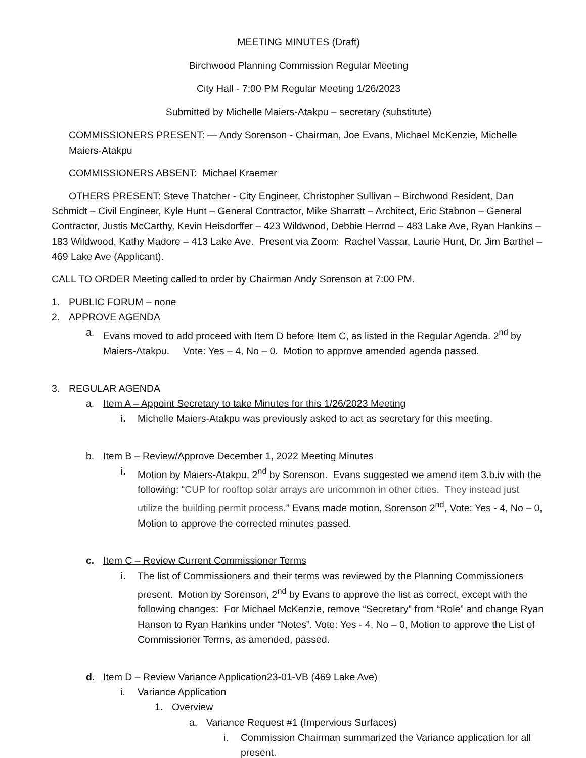MEETING MINUTES (Draft)
Birchwood Planning Commission Regular Meeting
City Hall - 7:00 PM Regular Meeting 1/26/2023
Submitted by Michelle Maiers-Atakpu – secretary (substitute)
COMMISSIONERS PRESENT: — Andy Sorenson - Chairman, Joe Evans, Michael McKenzie, Michelle Maiers-Atakpu
COMMISSIONERS ABSENT: Michael Kraemer
OTHERS PRESENT: Steve Thatcher - City Engineer, Christopher Sullivan – Birchwood Resident, Dan Schmidt – Civil Engineer, Kyle Hunt – General Contractor, Mike Sharratt – Architect, Eric Stabnon – General Contractor, Justis McCarthy, Kevin Heisdorffer – 423 Wildwood, Debbie Herrod – 483 Lake Ave, Ryan Hankins – 183 Wildwood, Kathy Madore – 413 Lake Ave. Present via Zoom: Rachel Vassar, Laurie Hunt, Dr. Jim Barthel – 469 Lake Ave (Applicant).
CALL TO ORDER Meeting called to order by Chairman Andy Sorenson at 7:00 PM.
1. PUBLIC FORUM – none
2. APPROVE AGENDA
a. Evans moved to add proceed with Item D before Item C, as listed in the Regular Agenda. 2<sup>nd</sup> by Maiers-Atakpu. Vote: Yes – 4, No – 0. Motion to approve amended agenda passed.
3. REGULAR AGENDA
a. Item A – Appoint Secretary to take Minutes for this 1/26/2023 Meeting
i. Michelle Maiers-Atakpu was previously asked to act as secretary for this meeting.
b. Item B – Review/Approve December 1, 2022 Meeting Minutes
i. Motion by Maiers-Atakpu, 2<sup>nd</sup> by Sorenson. Evans suggested we amend item 3.b.iv with the following: “CUP for rooftop solar arrays are uncommon in other cities. They instead just utilize the building permit process.” Evans made motion, Sorenson 2<sup>nd</sup>, Vote: Yes - 4, No – 0, Motion to approve the corrected minutes passed.
c. Item C – Review Current Commissioner Terms
i. The list of Commissioners and their terms was reviewed by the Planning Commissioners present. Motion by Sorenson, 2<sup>nd</sup> by Evans to approve the list as correct, except with the following changes: For Michael McKenzie, remove “Secretary” from “Role” and change Ryan Hanson to Ryan Hankins under “Notes”. Vote: Yes - 4, No – 0, Motion to approve the List of Commissioner Terms, as amended, passed.
d. Item D – Review Variance Application23-01-VB (469 Lake Ave)
i. Variance Application
1. Overview
a. Variance Request #1 (Impervious Surfaces)
i. Commission Chairman summarized the Variance application for all present.